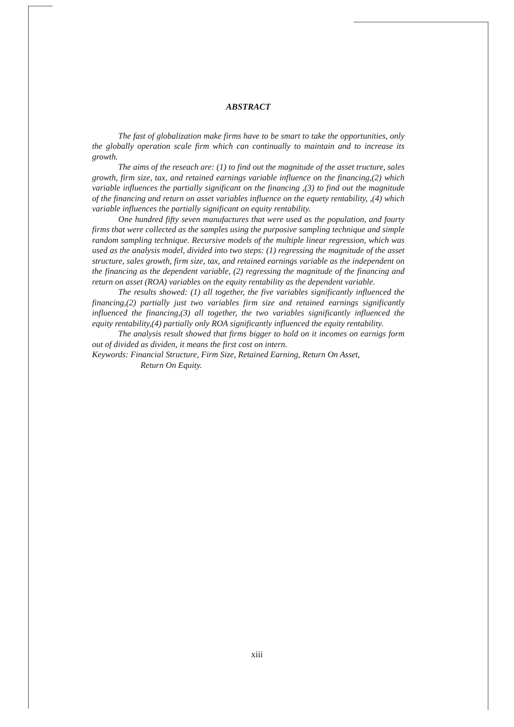ABSTRACT
The fast of globalization make firms have to be smart to take the opportunities, only the globally operation scale firm which can continually to maintain and to increase its growth.
The aims of the reseach are: (1) to find out the magnitude of the asset tructure, sales growth, firm size, tax, and retained earnings variable influence on the financing,(2) which variable influences the partially significant on the financing ,(3) to find out the magnitude of the financing and return on asset variables influence on the equety rentability, ,(4) which variable influences the partially significant on equity rentability.
One hundred fifty seven manufactures that were used as the population, and fourty firms that were collected as the samples using the purposive sampling technique and simple random sampling technique. Recursive models of the multiple linear regression, which was used as the analysis model, divided into two steps: (1) regressing the magnitude of the asset structure, sales growth, firm size, tax, and retained earnings variable as the independent on the financing as the dependent variable, (2) regressing the magnitude of the financing and return on asset (ROA) variables on the equity rentability as the dependent variable.
The results showed: (1) all together, the five variables significantly influenced the financing,(2) partially just two variables firm size and retained earnings significantly influenced the financing,(3) all together, the two variables significantly influenced the equity rentability,(4) partially only ROA significantly influenced the equity rentability.
The analysis result showed that firms bigger to hold on it incomes on earnigs form out of divided as dividen, it means the first cost on intern.
Keywords: Financial Structure, Firm Size, Retained Earning, Return On Asset,
Return On Equity.
xiii